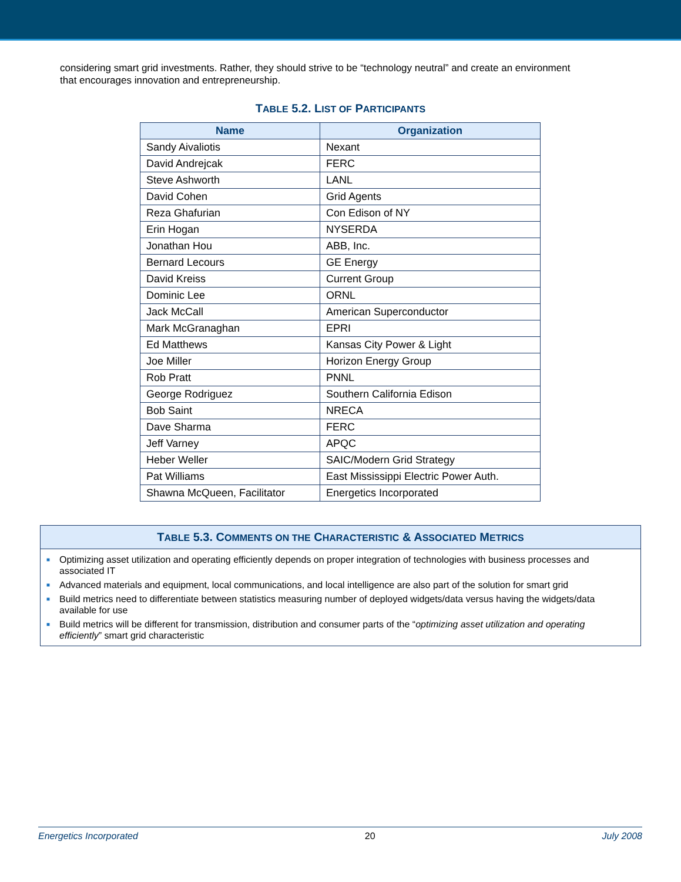considering smart grid investments. Rather, they should strive to be “technology neutral” and create an environment that encourages innovation and entrepreneurship.
TABLE 5.2. LIST OF PARTICIPANTS
| Name | Organization |
| --- | --- |
| Sandy Aivaliotis | Nexant |
| David Andrejcak | FERC |
| Steve Ashworth | LANL |
| David Cohen | Grid Agents |
| Reza Ghafurian | Con Edison of NY |
| Erin Hogan | NYSERDA |
| Jonathan Hou | ABB, Inc. |
| Bernard Lecours | GE Energy |
| David Kreiss | Current Group |
| Dominic Lee | ORNL |
| Jack McCall | American Superconductor |
| Mark McGranaghan | EPRI |
| Ed Matthews | Kansas City Power & Light |
| Joe Miller | Horizon Energy Group |
| Rob Pratt | PNNL |
| George Rodriguez | Southern California Edison |
| Bob Saint | NRECA |
| Dave Sharma | FERC |
| Jeff Varney | APQC |
| Heber Weller | SAIC/Modern Grid Strategy |
| Pat Williams | East Mississippi Electric Power Auth. |
| Shawna McQueen, Facilitator | Energetics Incorporated |
TABLE 5.3. COMMENTS ON THE CHARACTERISTIC & ASSOCIATED METRICS
■ Optimizing asset utilization and operating efficiently depends on proper integration of technologies with business processes and associated IT
■ Advanced materials and equipment, local communications, and local intelligence are also part of the solution for smart grid
■ Build metrics need to differentiate between statistics measuring number of deployed widgets/data versus having the widgets/data available for use
■ Build metrics will be different for transmission, distribution and consumer parts of the “optimizing asset utilization and operating efficiently” smart grid characteristic
Energetics Incorporated 20 July 2008